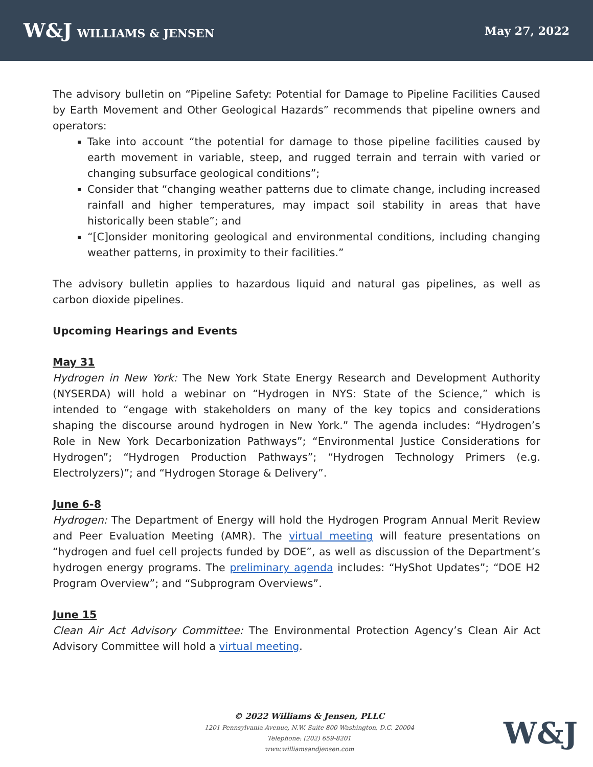W&J WILLIAMS & JENSEN May 27, 2022
The advisory bulletin on “Pipeline Safety: Potential for Damage to Pipeline Facilities Caused by Earth Movement and Other Geological Hazards” recommends that pipeline owners and operators:
Take into account “the potential for damage to those pipeline facilities caused by earth movement in variable, steep, and rugged terrain and terrain with varied or changing subsurface geological conditions”;
Consider that “changing weather patterns due to climate change, including increased rainfall and higher temperatures, may impact soil stability in areas that have historically been stable”; and
“[C]onsider monitoring geological and environmental conditions, including changing weather patterns, in proximity to their facilities.”
The advisory bulletin applies to hazardous liquid and natural gas pipelines, as well as carbon dioxide pipelines.
Upcoming Hearings and Events
May 31
Hydrogen in New York: The New York State Energy Research and Development Authority (NYSERDA) will hold a webinar on “Hydrogen in NYS: State of the Science,” which is intended to “engage with stakeholders on many of the key topics and considerations shaping the discourse around hydrogen in New York.” The agenda includes: “Hydrogen’s Role in New York Decarbonization Pathways”; “Environmental Justice Considerations for Hydrogen”; “Hydrogen Production Pathways”; “Hydrogen Technology Primers (e.g. Electrolyzers)”; and “Hydrogen Storage & Delivery”.
June 6-8
Hydrogen: The Department of Energy will hold the Hydrogen Program Annual Merit Review and Peer Evaluation Meeting (AMR). The virtual meeting will feature presentations on “hydrogen and fuel cell projects funded by DOE”, as well as discussion of the Department’s hydrogen energy programs. The preliminary agenda includes: “HyShot Updates”; “DOE H2 Program Overview”; and “Subprogram Overviews”.
June 15
Clean Air Act Advisory Committee: The Environmental Protection Agency’s Clean Air Act Advisory Committee will hold a virtual meeting.
© 2022 Williams & Jensen, PLLC
1201 Pennsylvania Avenue, N.W. Suite 800 Washington, D.C. 20004
Telephone: (202) 659-8201
www.williamsandjensen.com
W&J